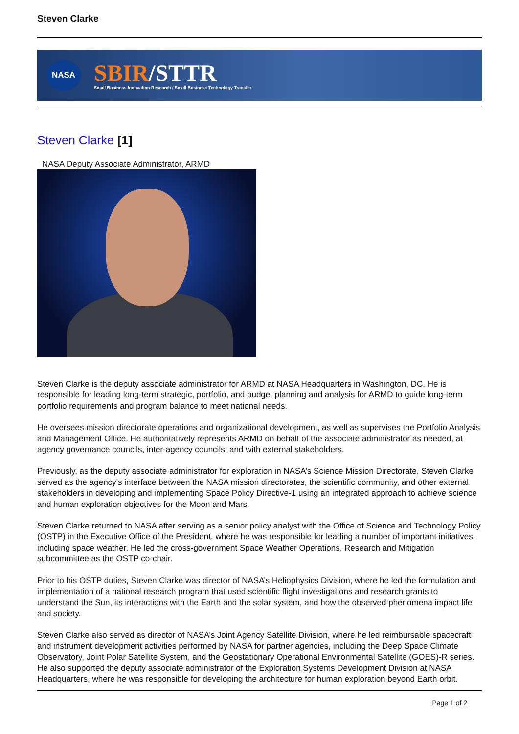Steven Clarke
NASA
SBIR/STTR
Small Business Innovation Research / Small Business Technology Transfer
Steven Clarke [1]
NASA Deputy Associate Administrator, ARMD
Steven Clarke is the deputy associate administrator for ARMD at NASA Headquarters in Washington, DC. He is responsible for leading long-term strategic, portfolio, and budget planning and analysis for ARMD to guide long-term portfolio requirements and program balance to meet national needs.
He oversees mission directorate operations and organizational development, as well as supervises the Portfolio Analysis and Management Office. He authoritatively represents ARMD on behalf of the associate administrator as needed, at agency governance councils, inter-agency councils, and with external stakeholders.
Previously, as the deputy associate administrator for exploration in NASA’s Science Mission Directorate, Steven Clarke served as the agency’s interface between the NASA mission directorates, the scientific community, and other external stakeholders in developing and implementing Space Policy Directive-1 using an integrated approach to achieve science and human exploration objectives for the Moon and Mars.
Steven Clarke returned to NASA after serving as a senior policy analyst with the Office of Science and Technology Policy (OSTP) in the Executive Office of the President, where he was responsible for leading a number of important initiatives, including space weather. He led the cross-government Space Weather Operations, Research and Mitigation subcommittee as the OSTP co-chair.
Prior to his OSTP duties, Steven Clarke was director of NASA’s Heliophysics Division, where he led the formulation and implementation of a national research program that used scientific flight investigations and research grants to understand the Sun, its interactions with the Earth and the solar system, and how the observed phenomena impact life and society.
Steven Clarke also served as director of NASA’s Joint Agency Satellite Division, where he led reimbursable spacecraft and instrument development activities performed by NASA for partner agencies, including the Deep Space Climate Observatory, Joint Polar Satellite System, and the Geostationary Operational Environmental Satellite (GOES)-R series. He also supported the deputy associate administrator of the Exploration Systems Development Division at NASA Headquarters, where he was responsible for developing the architecture for human exploration beyond Earth orbit.
Page 1 of 2